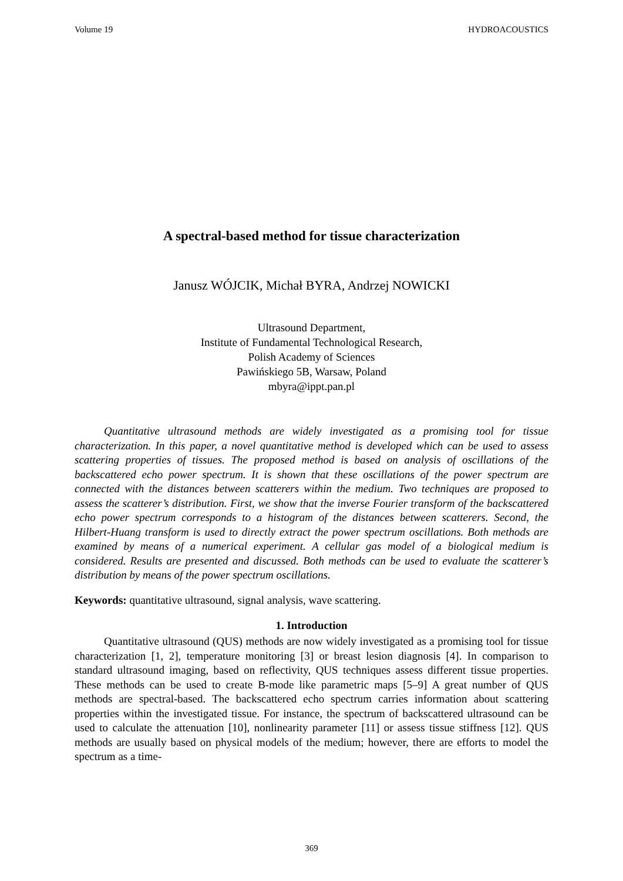Volume 19 HYDROACOUSTICS
A spectral-based method for tissue characterization
Janusz WÓJCIK, Michał BYRA, Andrzej NOWICKI
Ultrasound Department,
Institute of Fundamental Technological Research,
Polish Academy of Sciences
Pawińskiego 5B, Warsaw, Poland
mbyra@ippt.pan.pl
Quantitative ultrasound methods are widely investigated as a promising tool for tissue characterization. In this paper, a novel quantitative method is developed which can be used to assess scattering properties of tissues. The proposed method is based on analysis of oscillations of the backscattered echo power spectrum. It is shown that these oscillations of the power spectrum are connected with the distances between scatterers within the medium. Two techniques are proposed to assess the scatterer’s distribution. First, we show that the inverse Fourier transform of the backscattered echo power spectrum corresponds to a histogram of the distances between scatterers. Second, the Hilbert-Huang transform is used to directly extract the power spectrum oscillations. Both methods are examined by means of a numerical experiment. A cellular gas model of a biological medium is considered. Results are presented and discussed. Both methods can be used to evaluate the scatterer’s distribution by means of the power spectrum oscillations.
Keywords: quantitative ultrasound, signal analysis, wave scattering.
1. Introduction
Quantitative ultrasound (QUS) methods are now widely investigated as a promising tool for tissue characterization [1, 2], temperature monitoring [3] or breast lesion diagnosis [4]. In comparison to standard ultrasound imaging, based on reflectivity, QUS techniques assess different tissue properties. These methods can be used to create B-mode like parametric maps [5–9] A great number of QUS methods are spectral-based. The backscattered echo spectrum carries information about scattering properties within the investigated tissue. For instance, the spectrum of backscattered ultrasound can be used to calculate the attenuation [10], nonlinearity parameter [11] or assess tissue stiffness [12]. QUS methods are usually based on physical models of the medium; however, there are efforts to model the spectrum as a time-
369